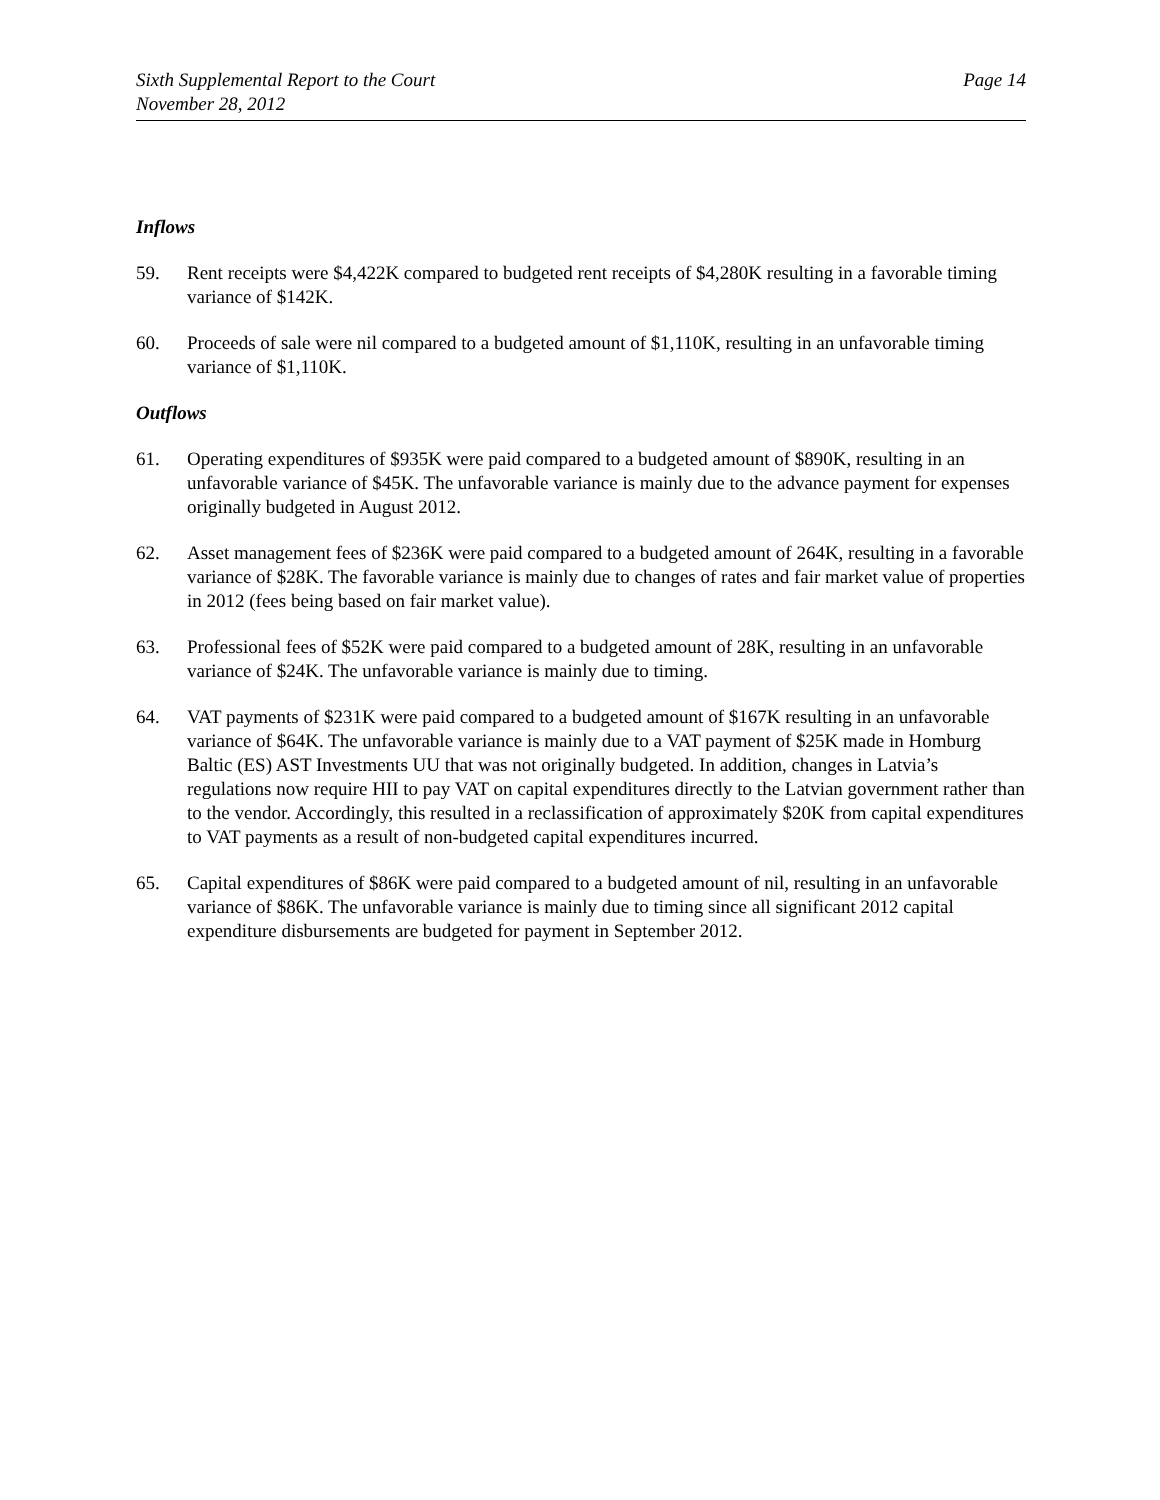Sixth Supplemental Report to the Court
November 28, 2012
Page 14
Inflows
59. Rent receipts were $4,422K compared to budgeted rent receipts of $4,280K resulting in a favorable timing variance of $142K.
60. Proceeds of sale were nil compared to a budgeted amount of $1,110K, resulting in an unfavorable timing variance of $1,110K.
Outflows
61. Operating expenditures of $935K were paid compared to a budgeted amount of $890K, resulting in an unfavorable variance of $45K. The unfavorable variance is mainly due to the advance payment for expenses originally budgeted in August 2012.
62. Asset management fees of $236K were paid compared to a budgeted amount of 264K, resulting in a favorable variance of $28K. The favorable variance is mainly due to changes of rates and fair market value of properties in 2012 (fees being based on fair market value).
63. Professional fees of $52K were paid compared to a budgeted amount of 28K, resulting in an unfavorable variance of $24K. The unfavorable variance is mainly due to timing.
64. VAT payments of $231K were paid compared to a budgeted amount of $167K resulting in an unfavorable variance of $64K. The unfavorable variance is mainly due to a VAT payment of $25K made in Homburg Baltic (ES) AST Investments UU that was not originally budgeted. In addition, changes in Latvia’s regulations now require HII to pay VAT on capital expenditures directly to the Latvian government rather than to the vendor. Accordingly, this resulted in a reclassification of approximately $20K from capital expenditures to VAT payments as a result of non-budgeted capital expenditures incurred.
65. Capital expenditures of $86K were paid compared to a budgeted amount of nil, resulting in an unfavorable variance of $86K. The unfavorable variance is mainly due to timing since all significant 2012 capital expenditure disbursements are budgeted for payment in September 2012.